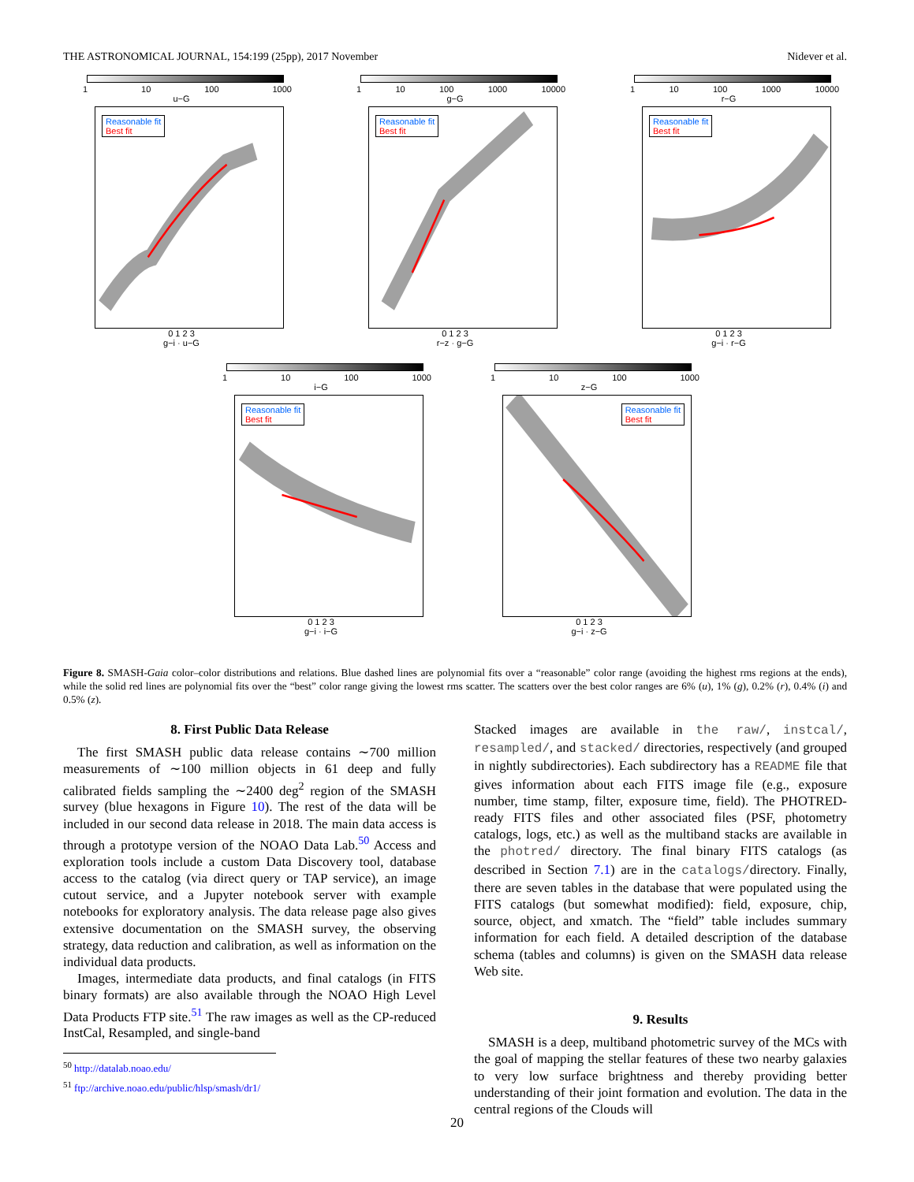THE ASTRONOMICAL JOURNAL, 154:199 (25pp), 2017 November Nidever et al.
1 10 100 1000
u−G
Reasonable fit
Best fit
0 1 2 3
g−i · u−G
1 10 100 1000 10000
g−G
Reasonable fit
Best fit
0 1 2 3
r−z · g−G
1 10 100 1000 10000
r−G
Reasonable fit
Best fit
0 1 2 3
g−i · r−G
1 10 100 1000
i−G
Reasonable fit
Best fit
0 1 2 3
g−i · i−G
1 10 100 1000
z−G
Reasonable fit
Best fit
0 1 2 3
g−i · z−G
Figure 8. SMASH-Gaia color–color distributions and relations. Blue dashed lines are polynomial fits over a “reasonable” color range (avoiding the highest rms regions at the ends), while the solid red lines are polynomial fits over the “best” color range giving the lowest rms scatter. The scatters over the best color ranges are 6% (u), 1% (g), 0.2% (r), 0.4% (i) and 0.5% (z).
8. First Public Data Release
The first SMASH public data release contains ∼700 million measurements of ∼100 million objects in 61 deep and fully calibrated fields sampling the ∼2400 deg<sup>2</sup> region of the SMASH survey (blue hexagons in Figure 10). The rest of the data will be included in our second data release in 2018. The main data access is through a prototype version of the NOAO Data Lab.<sup>50</sup> Access and exploration tools include a custom Data Discovery tool, database access to the catalog (via direct query or TAP service), an image cutout service, and a Jupyter notebook server with example notebooks for exploratory analysis. The data release page also gives extensive documentation on the SMASH survey, the observing strategy, data reduction and calibration, as well as information on the individual data products.
Images, intermediate data products, and final catalogs (in FITS binary formats) are also available through the NOAO High Level Data Products FTP site.<sup>51</sup> The raw images as well as the CP-reduced InstCal, Resampled, and single-band
<sup>50</sup> http://datalab.noao.edu/
<sup>51</sup> ftp://archive.noao.edu/public/hlsp/smash/dr1/
Stacked images are available in the raw/, instcal/, resampled/, and stacked/ directories, respectively (and grouped in nightly subdirectories). Each subdirectory has a README file that gives information about each FITS image file (e.g., exposure number, time stamp, filter, exposure time, field). The PHOTRED-ready FITS files and other associated files (PSF, photometry catalogs, logs, etc.) as well as the multiband stacks are available in the photred/ directory. The final binary FITS catalogs (as described in Section 7.1) are in the catalogs/directory. Finally, there are seven tables in the database that were populated using the FITS catalogs (but somewhat modified): field, exposure, chip, source, object, and xmatch. The “field” table includes summary information for each field. A detailed description of the database schema (tables and columns) is given on the SMASH data release Web site.
9. Results
SMASH is a deep, multiband photometric survey of the MCs with the goal of mapping the stellar features of these two nearby galaxies to very low surface brightness and thereby providing better understanding of their joint formation and evolution. The data in the central regions of the Clouds will
20